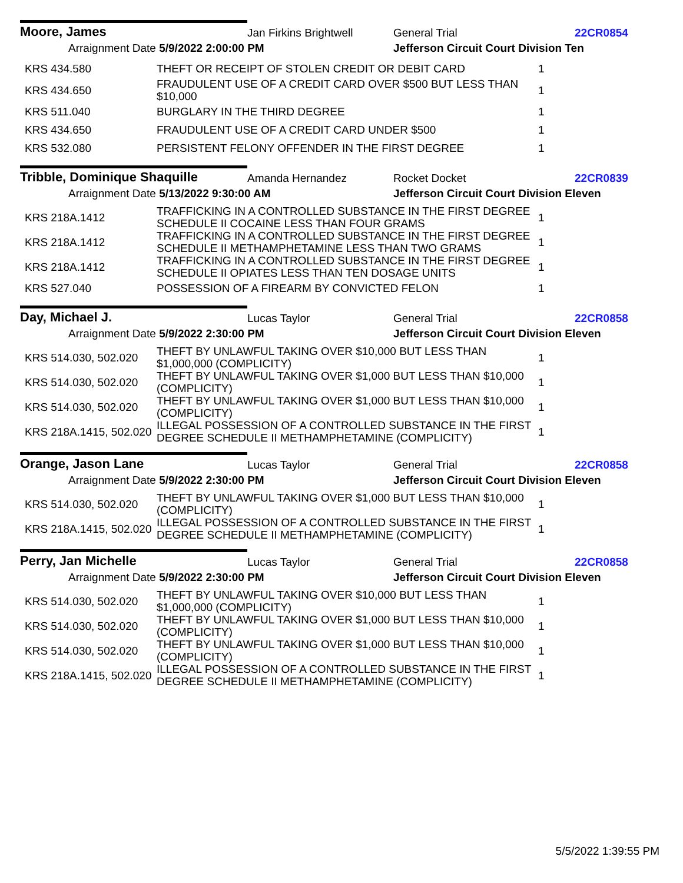Moore, James
Jan Firkins Brightwell
General Trial
22CR0854
Arraignment Date 5/9/2022 2:00:00 PM
Jefferson Circuit Court Division Ten
| KRS 434.580 | THEFT OR RECEIPT OF STOLEN CREDIT OR DEBIT CARD | 1 |
| KRS 434.650 | FRAUDULENT USE OF A CREDIT CARD OVER $500 BUT LESS THAN $10,000 | 1 |
| KRS 511.040 | BURGLARY IN THE THIRD DEGREE | 1 |
| KRS 434.650 | FRAUDULENT USE OF A CREDIT CARD UNDER $500 | 1 |
| KRS 532.080 | PERSISTENT FELONY OFFENDER IN THE FIRST DEGREE | 1 |
Tribble, Dominique Shaquille
Amanda Hernandez
Rocket Docket
22CR0839
Arraignment Date 5/13/2022 9:30:00 AM
Jefferson Circuit Court Division Eleven
| KRS 218A.1412 | TRAFFICKING IN A CONTROLLED SUBSTANCE IN THE FIRST DEGREE SCHEDULE II COCAINE LESS THAN FOUR GRAMS | 1 |
| KRS 218A.1412 | TRAFFICKING IN A CONTROLLED SUBSTANCE IN THE FIRST DEGREE SCHEDULE II METHAMPHETAMINE LESS THAN TWO GRAMS | 1 |
| KRS 218A.1412 | TRAFFICKING IN A CONTROLLED SUBSTANCE IN THE FIRST DEGREE SCHEDULE II OPIATES LESS THAN TEN DOSAGE UNITS | 1 |
| KRS 527.040 | POSSESSION OF A FIREARM BY CONVICTED FELON | 1 |
Day, Michael J.
Lucas Taylor
General Trial
22CR0858
Arraignment Date 5/9/2022 2:30:00 PM
Jefferson Circuit Court Division Eleven
| KRS 514.030, 502.020 | THEFT BY UNLAWFUL TAKING OVER $10,000 BUT LESS THAN $1,000,000 (COMPLICITY) | 1 |
| KRS 514.030, 502.020 | THEFT BY UNLAWFUL TAKING OVER $1,000 BUT LESS THAN $10,000 (COMPLICITY) | 1 |
| KRS 514.030, 502.020 | THEFT BY UNLAWFUL TAKING OVER $1,000 BUT LESS THAN $10,000 (COMPLICITY) | 1 |
| KRS 218A.1415, 502.020 | ILLEGAL POSSESSION OF A CONTROLLED SUBSTANCE IN THE FIRST DEGREE SCHEDULE II METHAMPHETAMINE (COMPLICITY) | 1 |
Orange, Jason Lane
Lucas Taylor
General Trial
22CR0858
Arraignment Date 5/9/2022 2:30:00 PM
Jefferson Circuit Court Division Eleven
| KRS 514.030, 502.020 | THEFT BY UNLAWFUL TAKING OVER $1,000 BUT LESS THAN $10,000 (COMPLICITY) | 1 |
| KRS 218A.1415, 502.020 | ILLEGAL POSSESSION OF A CONTROLLED SUBSTANCE IN THE FIRST DEGREE SCHEDULE II METHAMPHETAMINE (COMPLICITY) | 1 |
Perry, Jan Michelle
Lucas Taylor
General Trial
22CR0858
Arraignment Date 5/9/2022 2:30:00 PM
Jefferson Circuit Court Division Eleven
| KRS 514.030, 502.020 | THEFT BY UNLAWFUL TAKING OVER $10,000 BUT LESS THAN $1,000,000 (COMPLICITY) | 1 |
| KRS 514.030, 502.020 | THEFT BY UNLAWFUL TAKING OVER $1,000 BUT LESS THAN $10,000 (COMPLICITY) | 1 |
| KRS 514.030, 502.020 | THEFT BY UNLAWFUL TAKING OVER $1,000 BUT LESS THAN $10,000 (COMPLICITY) | 1 |
| KRS 218A.1415, 502.020 | ILLEGAL POSSESSION OF A CONTROLLED SUBSTANCE IN THE FIRST DEGREE SCHEDULE II METHAMPHETAMINE (COMPLICITY) | 1 |
5/5/2022 1:39:55 PM